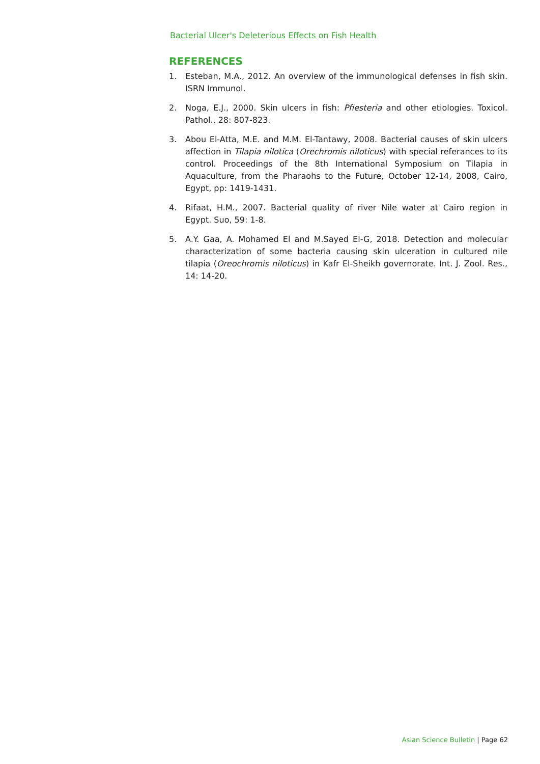Bacterial Ulcer's Deleterious Effects on Fish Health
REFERENCES
1. Esteban, M.A., 2012. An overview of the immunological defenses in fish skin. ISRN Immunol.
2. Noga, E.J., 2000. Skin ulcers in fish: Pfiesteria and other etiologies. Toxicol. Pathol., 28: 807-823.
3. Abou El-Atta, M.E. and M.M. El-Tantawy, 2008. Bacterial causes of skin ulcers affection in Tilapia nilotica (Orechromis niloticus) with special referances to its control. Proceedings of the 8th International Symposium on Tilapia in Aquaculture, from the Pharaohs to the Future, October 12-14, 2008, Cairo, Egypt, pp: 1419-1431.
4. Rifaat, H.M., 2007. Bacterial quality of river Nile water at Cairo region in Egypt. Suo, 59: 1-8.
5. A.Y. Gaa, A. Mohamed El and M.Sayed El-G, 2018. Detection and molecular characterization of some bacteria causing skin ulceration in cultured nile tilapia (Oreochromis niloticus) in Kafr El-Sheikh governorate. Int. J. Zool. Res., 14: 14-20.
Asian Science Bulletin | Page 62